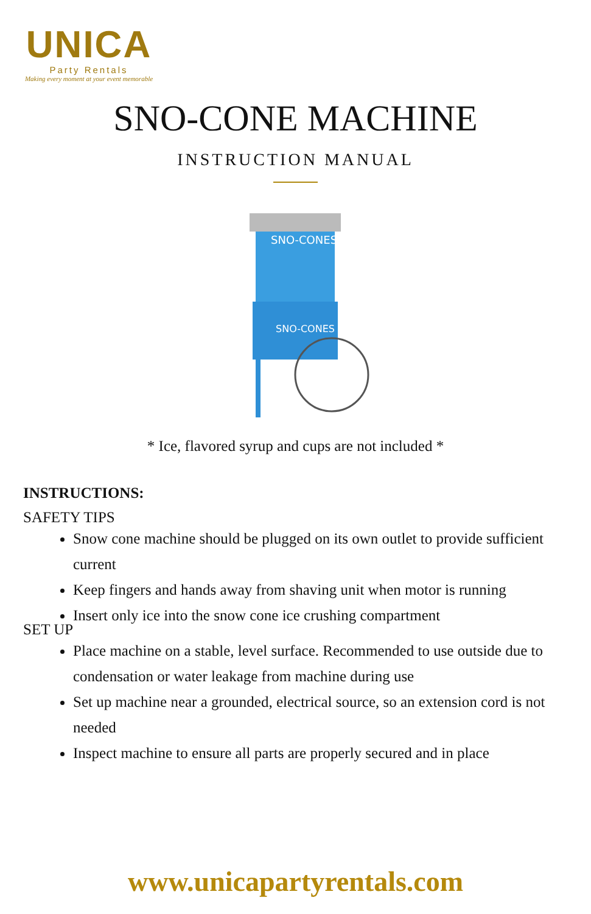UNICA
Party Rentals
Making every moment at your event memorable
SNO-CONE MACHINE
INSTRUCTION MANUAL
SNO-CONES
SNO-CONES
* Ice, flavored syrup and cups are not included *
INSTRUCTIONS:
SAFETY TIPS
Snow cone machine should be plugged on its own outlet to provide sufficient current
Keep fingers and hands away from shaving unit when motor is running
Insert only ice into the snow cone ice crushing compartment
SET UP
Place machine on a stable, level surface. Recommended to use outside due to condensation or water leakage from machine during use
Set up machine near a grounded, electrical source, so an extension cord is not needed
Inspect machine to ensure all parts are properly secured and in place
www.unicapartyrentals.com